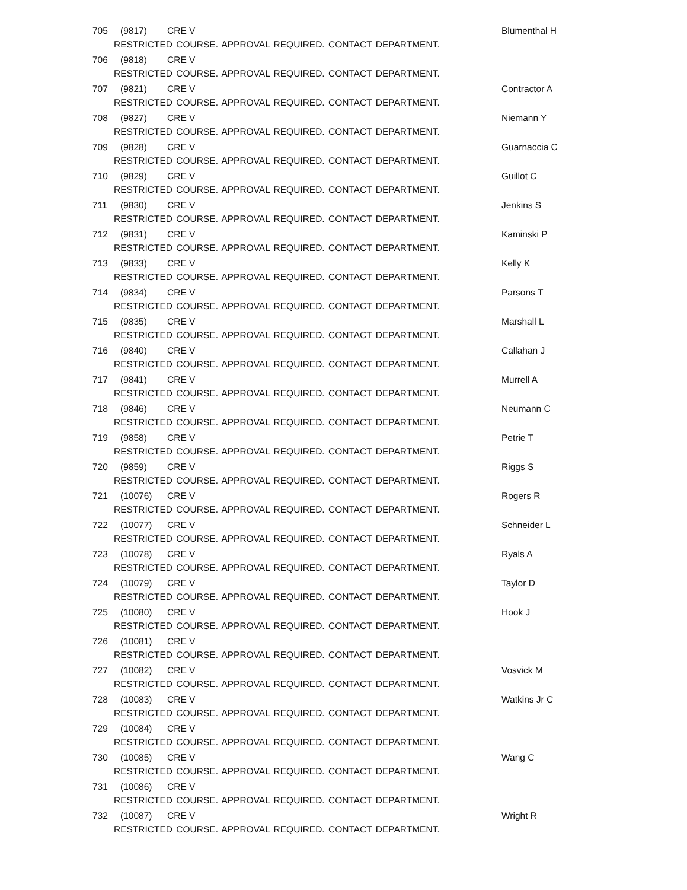705 (9817) CRE V Blumenthal H
RESTRICTED COURSE. APPROVAL REQUIRED. CONTACT DEPARTMENT.
706 (9818) CRE V
RESTRICTED COURSE. APPROVAL REQUIRED. CONTACT DEPARTMENT.
707 (9821) CRE V Contractor A
RESTRICTED COURSE. APPROVAL REQUIRED. CONTACT DEPARTMENT.
708 (9827) CRE V Niemann Y
RESTRICTED COURSE. APPROVAL REQUIRED. CONTACT DEPARTMENT.
709 (9828) CRE V Guarnaccia C
RESTRICTED COURSE. APPROVAL REQUIRED. CONTACT DEPARTMENT.
710 (9829) CRE V Guillot C
RESTRICTED COURSE. APPROVAL REQUIRED. CONTACT DEPARTMENT.
711 (9830) CRE V Jenkins S
RESTRICTED COURSE. APPROVAL REQUIRED. CONTACT DEPARTMENT.
712 (9831) CRE V Kaminski P
RESTRICTED COURSE. APPROVAL REQUIRED. CONTACT DEPARTMENT.
713 (9833) CRE V Kelly K
RESTRICTED COURSE. APPROVAL REQUIRED. CONTACT DEPARTMENT.
714 (9834) CRE V Parsons T
RESTRICTED COURSE. APPROVAL REQUIRED. CONTACT DEPARTMENT.
715 (9835) CRE V Marshall L
RESTRICTED COURSE. APPROVAL REQUIRED. CONTACT DEPARTMENT.
716 (9840) CRE V Callahan J
RESTRICTED COURSE. APPROVAL REQUIRED. CONTACT DEPARTMENT.
717 (9841) CRE V Murrell A
RESTRICTED COURSE. APPROVAL REQUIRED. CONTACT DEPARTMENT.
718 (9846) CRE V Neumann C
RESTRICTED COURSE. APPROVAL REQUIRED. CONTACT DEPARTMENT.
719 (9858) CRE V Petrie T
RESTRICTED COURSE. APPROVAL REQUIRED. CONTACT DEPARTMENT.
720 (9859) CRE V Riggs S
RESTRICTED COURSE. APPROVAL REQUIRED. CONTACT DEPARTMENT.
721 (10076) CRE V Rogers R
RESTRICTED COURSE. APPROVAL REQUIRED. CONTACT DEPARTMENT.
722 (10077) CRE V Schneider L
RESTRICTED COURSE. APPROVAL REQUIRED. CONTACT DEPARTMENT.
723 (10078) CRE V Ryals A
RESTRICTED COURSE. APPROVAL REQUIRED. CONTACT DEPARTMENT.
724 (10079) CRE V Taylor D
RESTRICTED COURSE. APPROVAL REQUIRED. CONTACT DEPARTMENT.
725 (10080) CRE V Hook J
RESTRICTED COURSE. APPROVAL REQUIRED. CONTACT DEPARTMENT.
726 (10081) CRE V
RESTRICTED COURSE. APPROVAL REQUIRED. CONTACT DEPARTMENT.
727 (10082) CRE V Vosvick M
RESTRICTED COURSE. APPROVAL REQUIRED. CONTACT DEPARTMENT.
728 (10083) CRE V Watkins Jr C
RESTRICTED COURSE. APPROVAL REQUIRED. CONTACT DEPARTMENT.
729 (10084) CRE V
RESTRICTED COURSE. APPROVAL REQUIRED. CONTACT DEPARTMENT.
730 (10085) CRE V Wang C
RESTRICTED COURSE. APPROVAL REQUIRED. CONTACT DEPARTMENT.
731 (10086) CRE V
RESTRICTED COURSE. APPROVAL REQUIRED. CONTACT DEPARTMENT.
732 (10087) CRE V Wright R
RESTRICTED COURSE. APPROVAL REQUIRED. CONTACT DEPARTMENT.